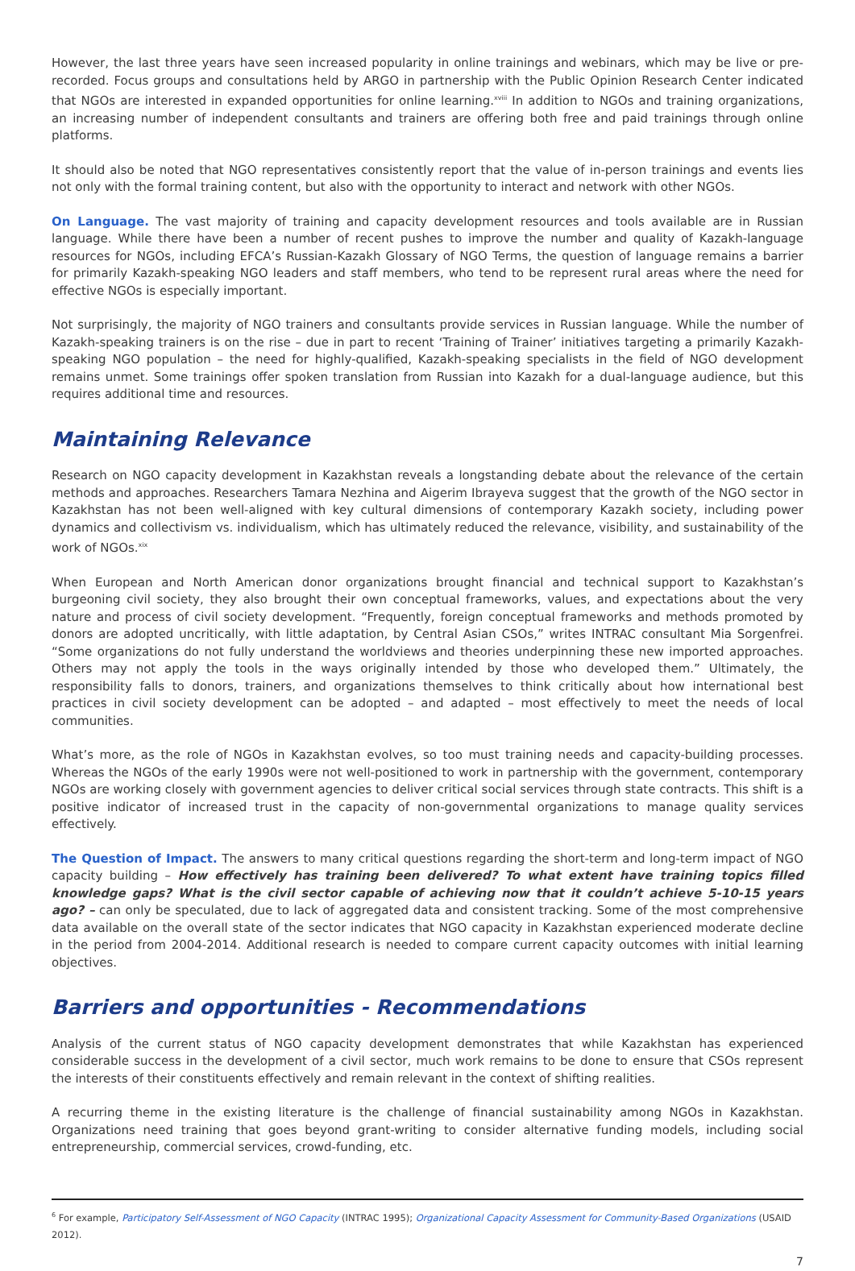However, the last three years have seen increased popularity in online trainings and webinars, which may be live or pre-recorded. Focus groups and consultations held by ARGO in partnership with the Public Opinion Research Center indicated that NGOs are interested in expanded opportunities for online learning.<sup>xviii</sup> In addition to NGOs and training organizations, an increasing number of independent consultants and trainers are offering both free and paid trainings through online platforms.
It should also be noted that NGO representatives consistently report that the value of in-person trainings and events lies not only with the formal training content, but also with the opportunity to interact and network with other NGOs.
On Language. The vast majority of training and capacity development resources and tools available are in Russian language. While there have been a number of recent pushes to improve the number and quality of Kazakh-language resources for NGOs, including EFCA’s Russian-Kazakh Glossary of NGO Terms, the question of language remains a barrier for primarily Kazakh-speaking NGO leaders and staff members, who tend to be represent rural areas where the need for effective NGOs is especially important.
Not surprisingly, the majority of NGO trainers and consultants provide services in Russian language. While the number of Kazakh-speaking trainers is on the rise – due in part to recent ‘Training of Trainer’ initiatives targeting a primarily Kazakh-speaking NGO population – the need for highly-qualified, Kazakh-speaking specialists in the field of NGO development remains unmet. Some trainings offer spoken translation from Russian into Kazakh for a dual-language audience, but this requires additional time and resources.
Maintaining Relevance
Research on NGO capacity development in Kazakhstan reveals a longstanding debate about the relevance of the certain methods and approaches. Researchers Tamara Nezhina and Aigerim Ibrayeva suggest that the growth of the NGO sector in Kazakhstan has not been well-aligned with key cultural dimensions of contemporary Kazakh society, including power dynamics and collectivism vs. individualism, which has ultimately reduced the relevance, visibility, and sustainability of the work of NGOs.<sup>xix</sup>
When European and North American donor organizations brought financial and technical support to Kazakhstan’s burgeoning civil society, they also brought their own conceptual frameworks, values, and expectations about the very nature and process of civil society development. “Frequently, foreign conceptual frameworks and methods promoted by donors are adopted uncritically, with little adaptation, by Central Asian CSOs,” writes INTRAC consultant Mia Sorgenfrei. “Some organizations do not fully understand the worldviews and theories underpinning these new imported approaches. Others may not apply the tools in the ways originally intended by those who developed them.” Ultimately, the responsibility falls to donors, trainers, and organizations themselves to think critically about how international best practices in civil society development can be adopted – and adapted – most effectively to meet the needs of local communities.
What’s more, as the role of NGOs in Kazakhstan evolves, so too must training needs and capacity-building processes. Whereas the NGOs of the early 1990s were not well-positioned to work in partnership with the government, contemporary NGOs are working closely with government agencies to deliver critical social services through state contracts. This shift is a positive indicator of increased trust in the capacity of non-governmental organizations to manage quality services effectively.
The Question of Impact. The answers to many critical questions regarding the short-term and long-term impact of NGO capacity building – How effectively has training been delivered? To what extent have training topics filled knowledge gaps? What is the civil sector capable of achieving now that it couldn’t achieve 5-10-15 years ago? – can only be speculated, due to lack of aggregated data and consistent tracking. Some of the most comprehensive data available on the overall state of the sector indicates that NGO capacity in Kazakhstan experienced moderate decline in the period from 2004-2014. Additional research is needed to compare current capacity outcomes with initial learning objectives.
Barriers and opportunities - Recommendations
Analysis of the current status of NGO capacity development demonstrates that while Kazakhstan has experienced considerable success in the development of a civil sector, much work remains to be done to ensure that CSOs represent the interests of their constituents effectively and remain relevant in the context of shifting realities.
A recurring theme in the existing literature is the challenge of financial sustainability among NGOs in Kazakhstan. Organizations need training that goes beyond grant-writing to consider alternative funding models, including social entrepreneurship, commercial services, crowd-funding, etc.
<sup>6</sup> For example, Participatory Self-Assessment of NGO Capacity (INTRAC 1995); Organizational Capacity Assessment for Community-Based Organizations (USAID 2012).
7